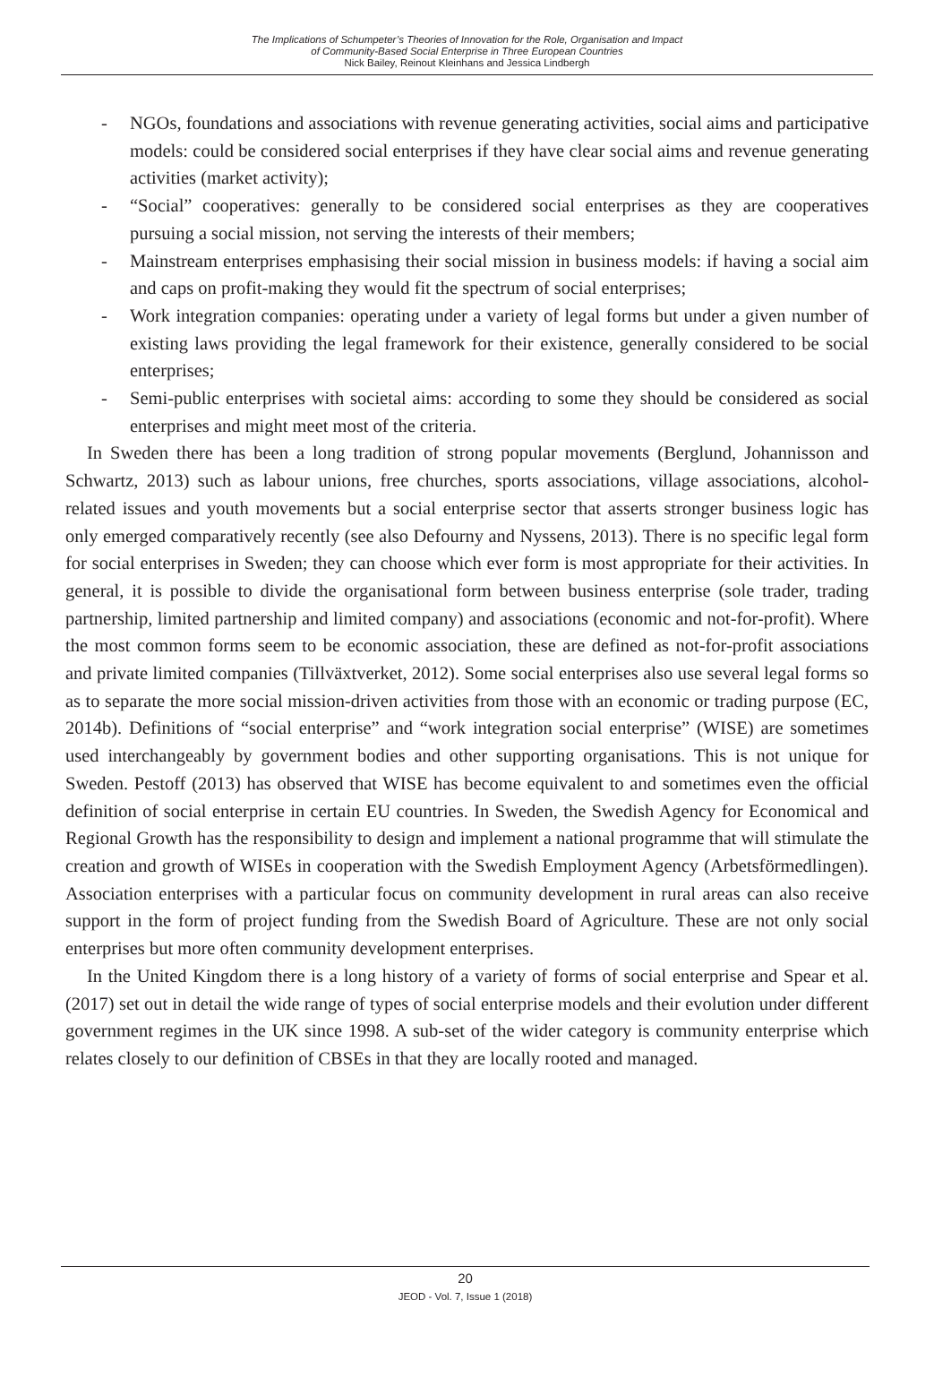The Implications of Schumpeter’s Theories of Innovation for the Role, Organisation and Impact
of Community-Based Social Enterprise in Three European Countries
Nick Bailey, Reinout Kleinhans and Jessica Lindbergh
- NGOs, foundations and associations with revenue generating activities, social aims and participative models: could be considered social enterprises if they have clear social aims and revenue generating activities (market activity);
- “Social” cooperatives: generally to be considered social enterprises as they are cooperatives pursuing a social mission, not serving the interests of their members;
- Mainstream enterprises emphasising their social mission in business models: if having a social aim and caps on profit-making they would fit the spectrum of social enterprises;
- Work integration companies: operating under a variety of legal forms but under a given number of existing laws providing the legal framework for their existence, generally considered to be social enterprises;
- Semi-public enterprises with societal aims: according to some they should be considered as social enterprises and might meet most of the criteria.
In Sweden there has been a long tradition of strong popular movements (Berglund, Johannisson and Schwartz, 2013) such as labour unions, free churches, sports associations, village associations, alcohol-related issues and youth movements but a social enterprise sector that asserts stronger business logic has only emerged comparatively recently (see also Defourny and Nyssens, 2013). There is no specific legal form for social enterprises in Sweden; they can choose which ever form is most appropriate for their activities. In general, it is possible to divide the organisational form between business enterprise (sole trader, trading partnership, limited partnership and limited company) and associations (economic and not-for-profit). Where the most common forms seem to be economic association, these are defined as not-for-profit associations and private limited companies (Tillväxtverket, 2012). Some social enterprises also use several legal forms so as to separate the more social mission-driven activities from those with an economic or trading purpose (EC, 2014b). Definitions of “social enterprise” and “work integration social enterprise” (WISE) are sometimes used interchangeably by government bodies and other supporting organisations. This is not unique for Sweden. Pestoff (2013) has observed that WISE has become equivalent to and sometimes even the official definition of social enterprise in certain EU countries. In Sweden, the Swedish Agency for Economical and Regional Growth has the responsibility to design and implement a national programme that will stimulate the creation and growth of WISEs in cooperation with the Swedish Employment Agency (Arbetsförmedlingen). Association enterprises with a particular focus on community development in rural areas can also receive support in the form of project funding from the Swedish Board of Agriculture. These are not only social enterprises but more often community development enterprises.
In the United Kingdom there is a long history of a variety of forms of social enterprise and Spear et al. (2017) set out in detail the wide range of types of social enterprise models and their evolution under different government regimes in the UK since 1998. A sub-set of the wider category is community enterprise which relates closely to our definition of CBSEs in that they are locally rooted and managed.
20
JEOD - Vol. 7, Issue 1 (2018)